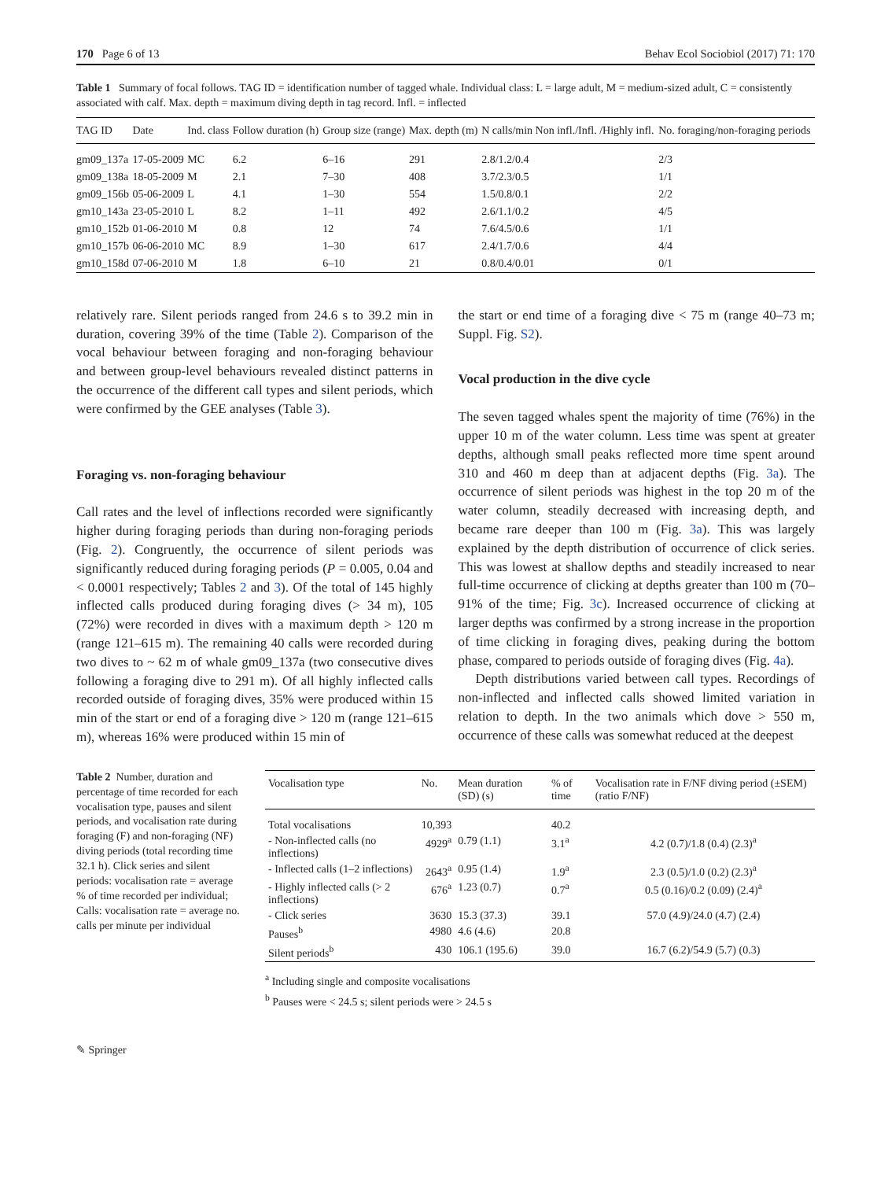170 Page 6 of 13 Behav Ecol Sociobiol (2017) 71: 170
Table 1 Summary of focal follows. TAG ID = identification number of tagged whale. Individual class: L = large adult, M = medium-sized adult, C = consistently associated with calf. Max. depth = maximum diving depth in tag record. Infl. = inflected
| TAG ID | Date | Ind. class | Follow duration (h) | Group size (range) | Max. depth (m) | N calls/min Non infl./Infl. /Highly infl. | No. foraging/non-foraging periods |
| --- | --- | --- | --- | --- | --- | --- | --- |
| gm09_137a | 17-05-2009 | MC | 6.2 | 6–16 | 291 | 2.8/1.2/0.4 | 2/3 |
| gm09_138a | 18-05-2009 | M | 2.1 | 7–30 | 408 | 3.7/2.3/0.5 | 1/1 |
| gm09_156b | 05-06-2009 | L | 4.1 | 1–30 | 554 | 1.5/0.8/0.1 | 2/2 |
| gm10_143a | 23-05-2010 | L | 8.2 | 1–11 | 492 | 2.6/1.1/0.2 | 4/5 |
| gm10_152b | 01-06-2010 | M | 0.8 | 12 | 74 | 7.6/4.5/0.6 | 1/1 |
| gm10_157b | 06-06-2010 | MC | 8.9 | 1–30 | 617 | 2.4/1.7/0.6 | 4/4 |
| gm10_158d | 07-06-2010 | M | 1.8 | 6–10 | 21 | 0.8/0.4/0.01 | 0/1 |
relatively rare. Silent periods ranged from 24.6 s to 39.2 min in duration, covering 39% of the time (Table 2). Comparison of the vocal behaviour between foraging and non-foraging behaviour and between group-level behaviours revealed distinct patterns in the occurrence of the different call types and silent periods, which were confirmed by the GEE analyses (Table 3).
Foraging vs. non-foraging behaviour
Call rates and the level of inflections recorded were significantly higher during foraging periods than during non-foraging periods (Fig. 2). Congruently, the occurrence of silent periods was significantly reduced during foraging periods (P = 0.005, 0.04 and < 0.0001 respectively; Tables 2 and 3). Of the total of 145 highly inflected calls produced during foraging dives (> 34 m), 105 (72%) were recorded in dives with a maximum depth > 120 m (range 121–615 m). The remaining 40 calls were recorded during two dives to ~ 62 m of whale gm09_137a (two consecutive dives following a foraging dive to 291 m). Of all highly inflected calls recorded outside of foraging dives, 35% were produced within 15 min of the start or end of a foraging dive > 120 m (range 121–615 m), whereas 16% were produced within 15 min of
the start or end time of a foraging dive < 75 m (range 40–73 m; Suppl. Fig. S2).
Vocal production in the dive cycle
The seven tagged whales spent the majority of time (76%) in the upper 10 m of the water column. Less time was spent at greater depths, although small peaks reflected more time spent around 310 and 460 m deep than at adjacent depths (Fig. 3a). The occurrence of silent periods was highest in the top 20 m of the water column, steadily decreased with increasing depth, and became rare deeper than 100 m (Fig. 3a). This was largely explained by the depth distribution of occurrence of click series. This was lowest at shallow depths and steadily increased to near full-time occurrence of clicking at depths greater than 100 m (70–91% of the time; Fig. 3c). Increased occurrence of clicking at larger depths was confirmed by a strong increase in the proportion of time clicking in foraging dives, peaking during the bottom phase, compared to periods outside of foraging dives (Fig. 4a).
Depth distributions varied between call types. Recordings of non-inflected and inflected calls showed limited variation in relation to depth. In the two animals which dove > 550 m, occurrence of these calls was somewhat reduced at the deepest
Table 2 Number, duration and percentage of time recorded for each vocalisation type, pauses and silent periods, and vocalisation rate during foraging (F) and non-foraging (NF) diving periods (total recording time 32.1 h). Click series and silent periods: vocalisation rate = average % of time recorded per individual; Calls: vocalisation rate = average no. calls per minute per individual
| Vocalisation type | No. | Mean duration (SD) (s) | % of time | Vocalisation rate in F/NF diving period (±SEM) (ratio F/NF) |
| --- | --- | --- | --- | --- |
| Total vocalisations | 10,393 | | 40.2 | |
| - Non-inflected calls (no inflections) | 4929<sup>a</sup> | 0.79 (1.1) | 3.1<sup>a</sup> | 4.2 (0.7)/1.8 (0.4) (2.3)<sup>a</sup> |
| - Inflected calls (1–2 inflections) | 2643<sup>a</sup> | 0.95 (1.4) | 1.9<sup>a</sup> | 2.3 (0.5)/1.0 (0.2) (2.3)<sup>a</sup> |
| - Highly inflected calls (> 2 inflections) | 676<sup>a</sup> | 1.23 (0.7) | 0.7<sup>a</sup> | 0.5 (0.16)/0.2 (0.09) (2.4)<sup>a</sup> |
| - Click series | 3630 | 15.3 (37.3) | 39.1 | 57.0 (4.9)/24.0 (4.7) (2.4) |
| Pauses<sup>b</sup> | 4980 | 4.6 (4.6) | 20.8 | |
| Silent periods<sup>b</sup> | 430 | 106.1 (195.6) | 39.0 | 16.7 (6.2)/54.9 (5.7) (0.3) |
<sup>a</sup> Including single and composite vocalisations
<sup>b</sup> Pauses were < 24.5 s; silent periods were > 24.5 s
✎ Springer